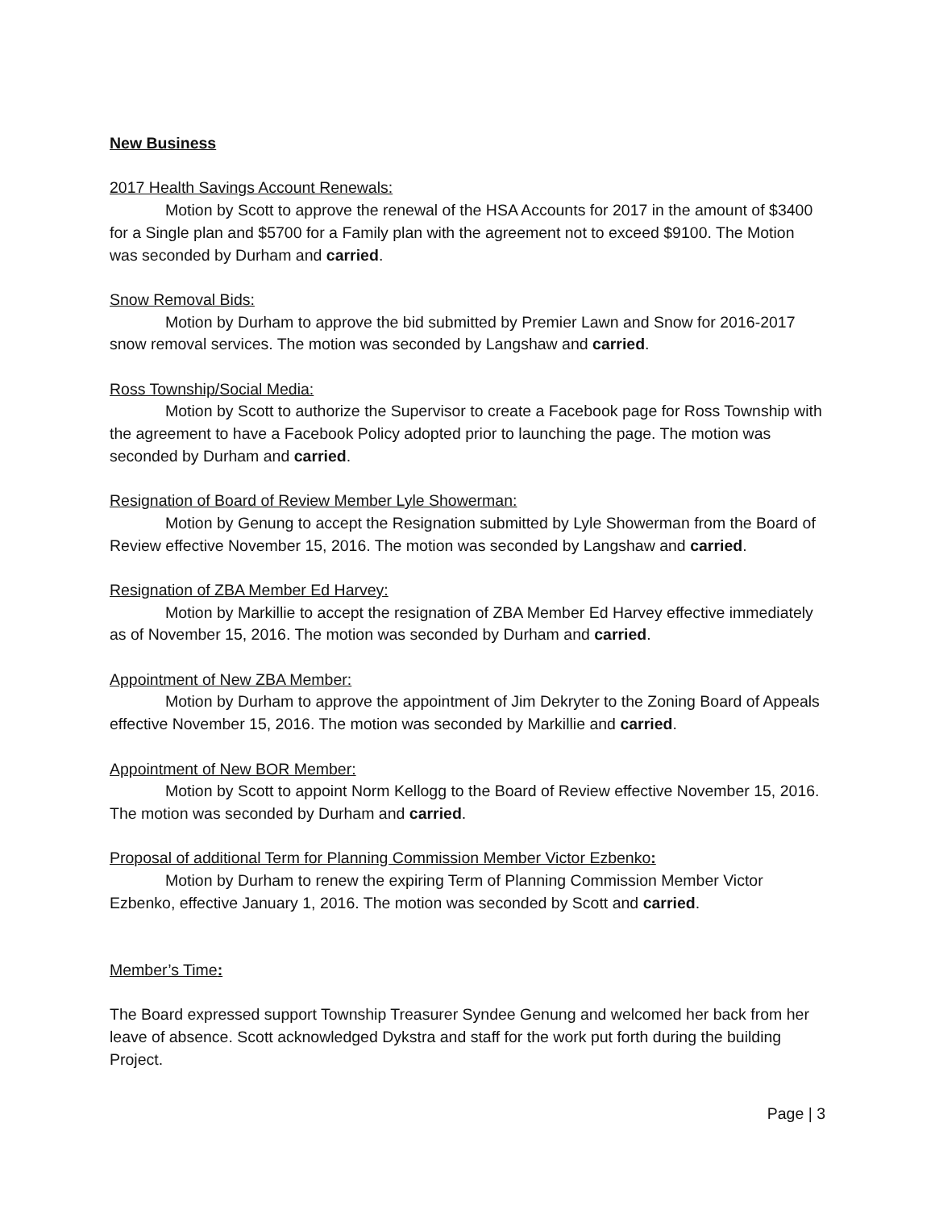New Business
2017 Health Savings Account Renewals:
Motion by Scott to approve the renewal of the HSA Accounts for 2017 in the amount of $3400 for a Single plan and $5700 for a Family plan with the agreement not to exceed $9100. The Motion was seconded by Durham and carried.
Snow Removal Bids:
Motion by Durham to approve the bid submitted by Premier Lawn and Snow for 2016-2017 snow removal services. The motion was seconded by Langshaw and carried.
Ross Township/Social Media:
Motion by Scott to authorize the Supervisor to create a Facebook page for Ross Township with the agreement to have a Facebook Policy adopted prior to launching the page. The motion was seconded by Durham and carried.
Resignation of Board of Review Member Lyle Showerman:
Motion by Genung to accept the Resignation submitted by Lyle Showerman from the Board of Review effective November 15, 2016. The motion was seconded by Langshaw and carried.
Resignation of ZBA Member Ed Harvey:
Motion by Markillie to accept the resignation of ZBA Member Ed Harvey effective immediately as of November 15, 2016. The motion was seconded by Durham and carried.
Appointment of New ZBA Member:
Motion by Durham to approve the appointment of Jim Dekryter to the Zoning Board of Appeals effective November 15, 2016. The motion was seconded by Markillie and carried.
Appointment of New BOR Member:
Motion by Scott to appoint Norm Kellogg to the Board of Review effective November 15, 2016. The motion was seconded by Durham and carried.
Proposal of additional Term for Planning Commission Member Victor Ezbenko:
Motion by Durham to renew the expiring Term of Planning Commission Member Victor Ezbenko, effective January 1, 2016. The motion was seconded by Scott and carried.
Member’s Time:
The Board expressed support Township Treasurer Syndee Genung and welcomed her back from her leave of absence. Scott acknowledged Dykstra and staff for the work put forth during the building Project.
Page | 3